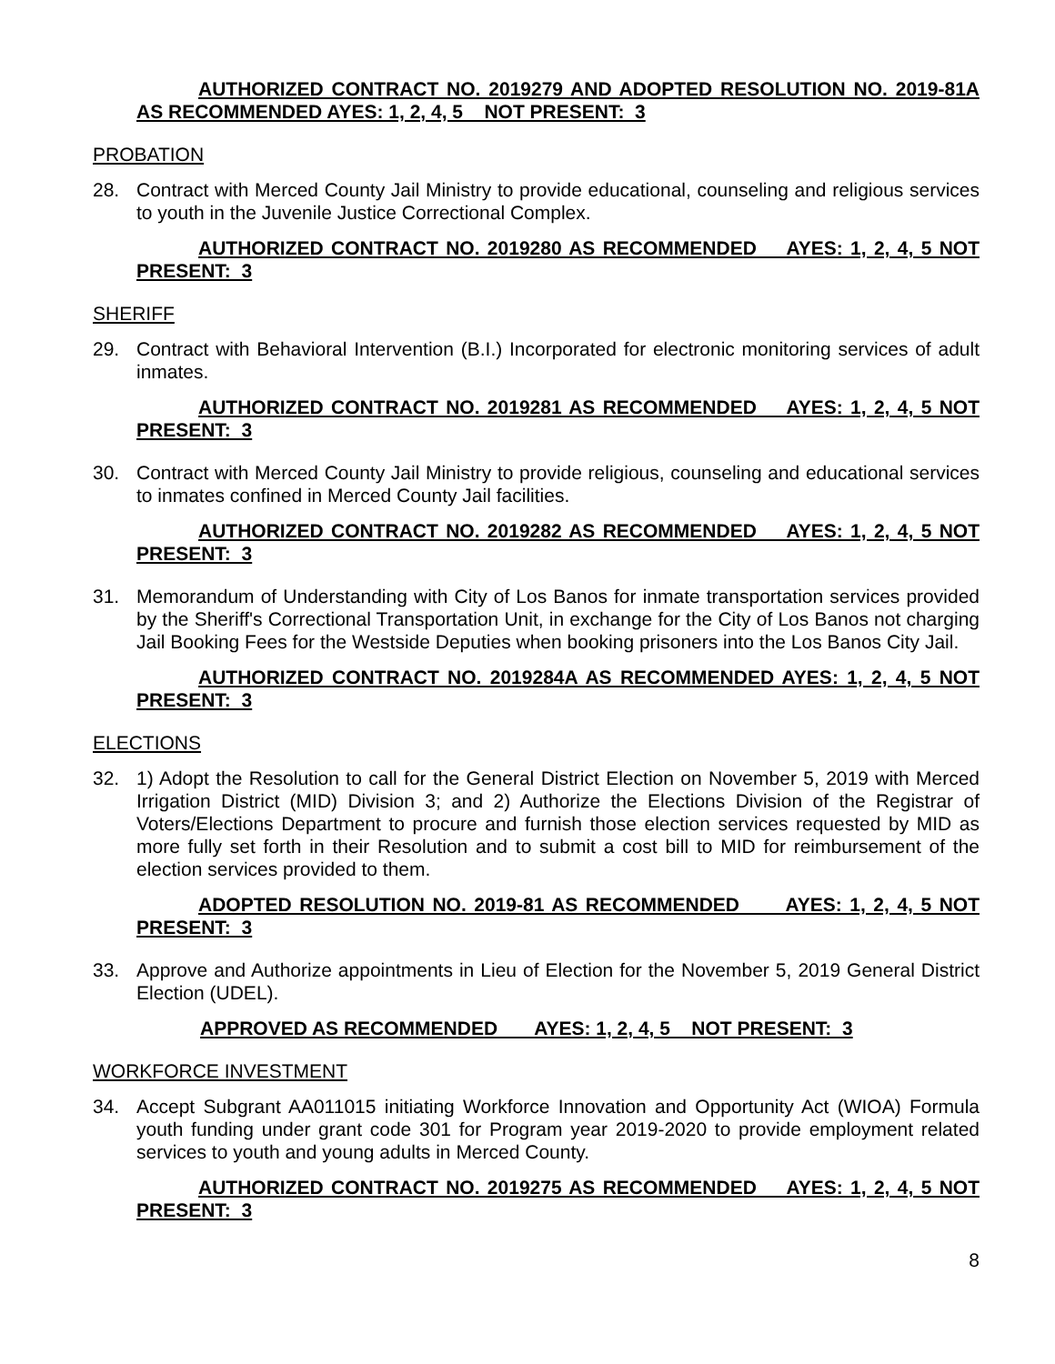AUTHORIZED CONTRACT NO. 2019279 AND ADOPTED RESOLUTION NO. 2019-81A AS RECOMMENDED AYES: 1, 2, 4, 5 NOT PRESENT: 3
PROBATION
28. Contract with Merced County Jail Ministry to provide educational, counseling and religious services to youth in the Juvenile Justice Correctional Complex.
AUTHORIZED CONTRACT NO. 2019280 AS RECOMMENDED AYES: 1, 2, 4, 5 NOT PRESENT: 3
SHERIFF
29. Contract with Behavioral Intervention (B.I.) Incorporated for electronic monitoring services of adult inmates.
AUTHORIZED CONTRACT NO. 2019281 AS RECOMMENDED AYES: 1, 2, 4, 5 NOT PRESENT: 3
30. Contract with Merced County Jail Ministry to provide religious, counseling and educational services to inmates confined in Merced County Jail facilities.
AUTHORIZED CONTRACT NO. 2019282 AS RECOMMENDED AYES: 1, 2, 4, 5 NOT PRESENT: 3
31. Memorandum of Understanding with City of Los Banos for inmate transportation services provided by the Sheriff's Correctional Transportation Unit, in exchange for the City of Los Banos not charging Jail Booking Fees for the Westside Deputies when booking prisoners into the Los Banos City Jail.
AUTHORIZED CONTRACT NO. 2019284A AS RECOMMENDED AYES: 1, 2, 4, 5 NOT PRESENT: 3
ELECTIONS
32. 1) Adopt the Resolution to call for the General District Election on November 5, 2019 with Merced Irrigation District (MID) Division 3; and 2) Authorize the Elections Division of the Registrar of Voters/Elections Department to procure and furnish those election services requested by MID as more fully set forth in their Resolution and to submit a cost bill to MID for reimbursement of the election services provided to them.
ADOPTED RESOLUTION NO. 2019-81 AS RECOMMENDED AYES: 1, 2, 4, 5 NOT PRESENT: 3
33. Approve and Authorize appointments in Lieu of Election for the November 5, 2019 General District Election (UDEL).
APPROVED AS RECOMMENDED AYES: 1, 2, 4, 5 NOT PRESENT: 3
WORKFORCE INVESTMENT
34. Accept Subgrant AA011015 initiating Workforce Innovation and Opportunity Act (WIOA) Formula youth funding under grant code 301 for Program year 2019-2020 to provide employment related services to youth and young adults in Merced County.
AUTHORIZED CONTRACT NO. 2019275 AS RECOMMENDED AYES: 1, 2, 4, 5 NOT PRESENT: 3
8